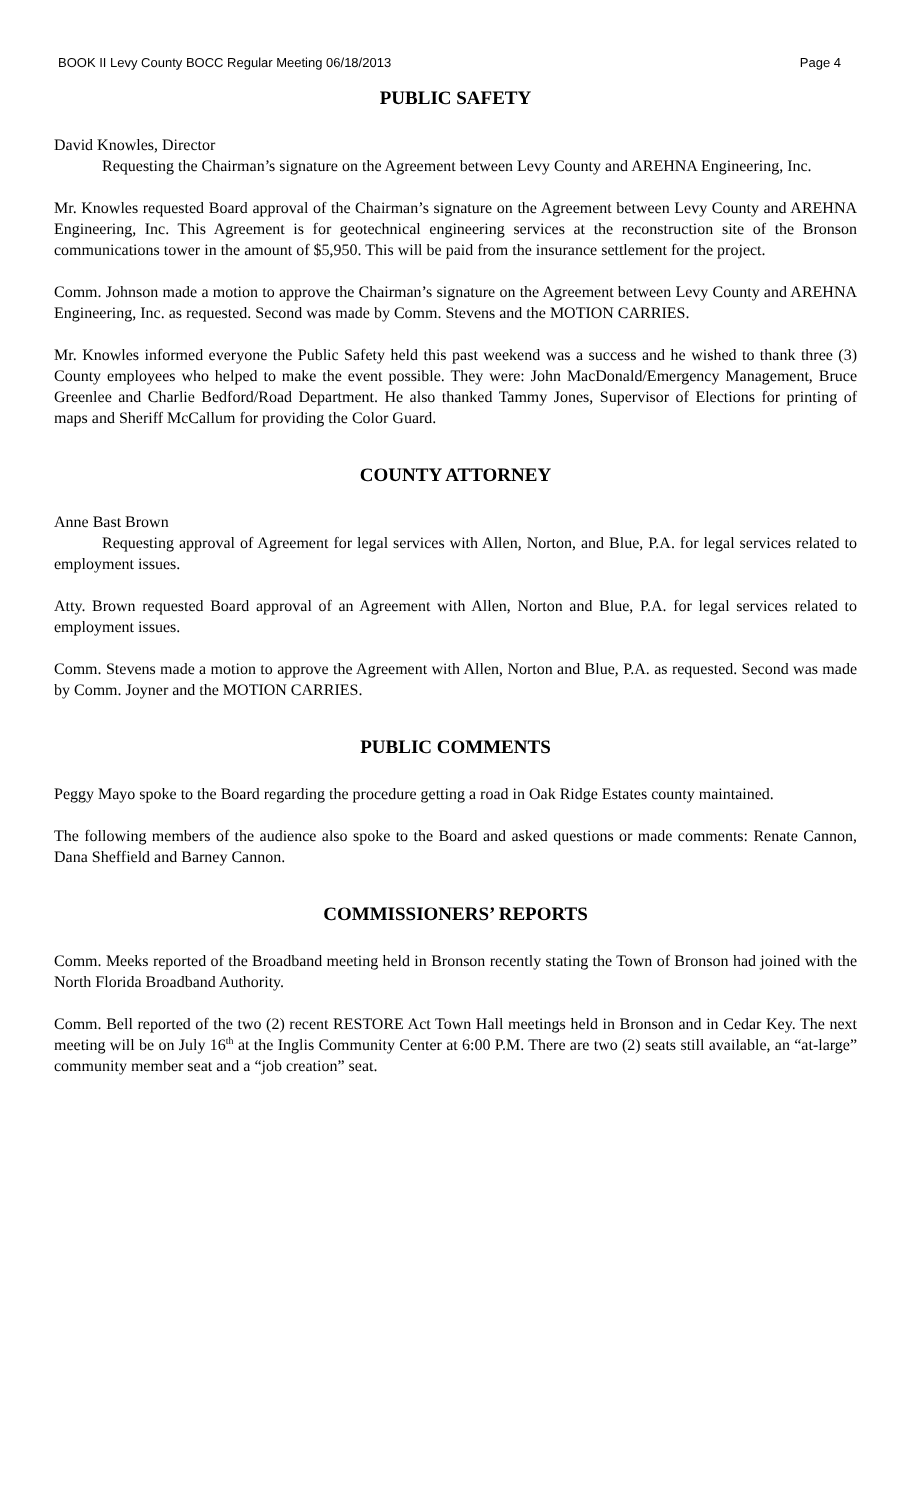BOOK II Levy County BOCC Regular Meeting 06/18/2013 Page 4
PUBLIC SAFETY
David Knowles, Director
Requesting the Chairman’s signature on the Agreement between Levy County and AREHNA Engineering, Inc.
Mr. Knowles requested Board approval of the Chairman’s signature on the Agreement between Levy County and AREHNA Engineering, Inc. This Agreement is for geotechnical engineering services at the reconstruction site of the Bronson communications tower in the amount of $5,950. This will be paid from the insurance settlement for the project.
Comm. Johnson made a motion to approve the Chairman’s signature on the Agreement between Levy County and AREHNA Engineering, Inc. as requested. Second was made by Comm. Stevens and the MOTION CARRIES.
Mr. Knowles informed everyone the Public Safety held this past weekend was a success and he wished to thank three (3) County employees who helped to make the event possible. They were: John MacDonald/Emergency Management, Bruce Greenlee and Charlie Bedford/Road Department. He also thanked Tammy Jones, Supervisor of Elections for printing of maps and Sheriff McCallum for providing the Color Guard.
COUNTY ATTORNEY
Anne Bast Brown
Requesting approval of Agreement for legal services with Allen, Norton, and Blue, P.A. for legal services related to employment issues.
Atty. Brown requested Board approval of an Agreement with Allen, Norton and Blue, P.A. for legal services related to employment issues.
Comm. Stevens made a motion to approve the Agreement with Allen, Norton and Blue, P.A. as requested. Second was made by Comm. Joyner and the MOTION CARRIES.
PUBLIC COMMENTS
Peggy Mayo spoke to the Board regarding the procedure getting a road in Oak Ridge Estates county maintained.
The following members of the audience also spoke to the Board and asked questions or made comments: Renate Cannon, Dana Sheffield and Barney Cannon.
COMMISSIONERS’ REPORTS
Comm. Meeks reported of the Broadband meeting held in Bronson recently stating the Town of Bronson had joined with the North Florida Broadband Authority.
Comm. Bell reported of the two (2) recent RESTORE Act Town Hall meetings held in Bronson and in Cedar Key. The next meeting will be on July 16<sup>th</sup> at the Inglis Community Center at 6:00 P.M. There are two (2) seats still available, an “at-large” community member seat and a “job creation” seat.